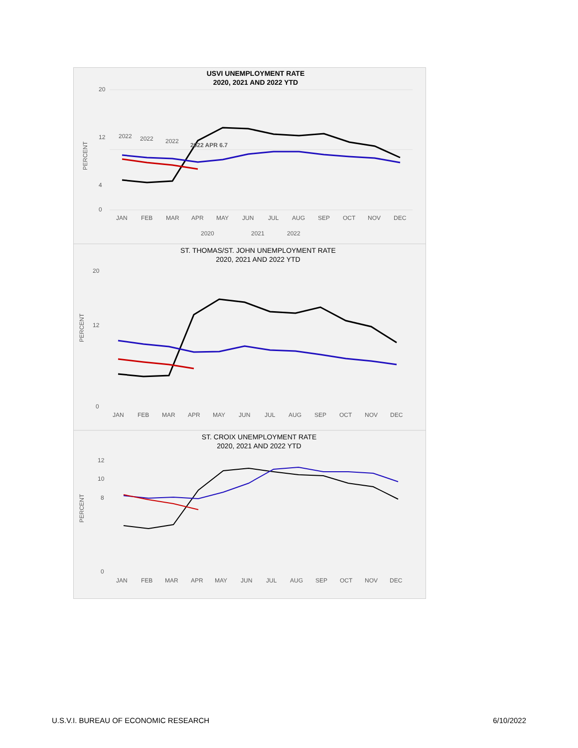USVI UNEMPLOYMENT RATE
2020, 2021 AND 2022 YTD
PERCENT
20
12
4
0
JAN
FEB
MAR
APR
MAY
JUN
JUL
AUG
SEP
OCT
NOV
DEC
2022
2022
2022
2022 APR 6.7
2020
2021
2022
ST. THOMAS/ST. JOHN UNEMPLOYMENT RATE
2020, 2021 AND 2022 YTD
PERCENT
20
12
0
JAN
FEB
MAR
APR
MAY
JUN
JUL
AUG
SEP
OCT
NOV
DEC
ST. CROIX UNEMPLOYMENT RATE
2020, 2021 AND 2022 YTD
PERCENT
12
10
8
0
JAN
FEB
MAR
APR
MAY
JUN
JUL
AUG
SEP
OCT
NOV
DEC
U.S.V.I. BUREAU OF ECONOMIC RESEARCH 6/10/2022